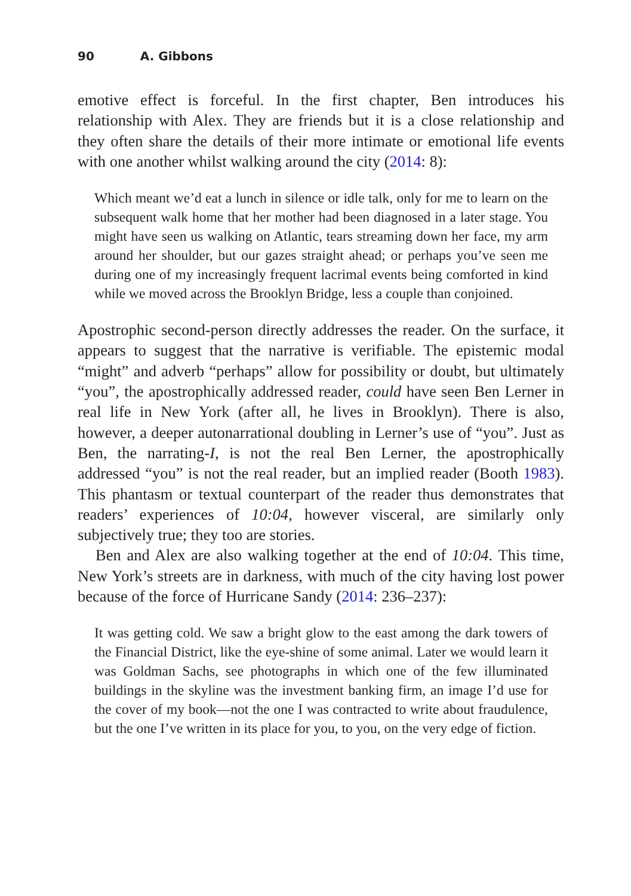90 A. Gibbons
emotive effect is forceful. In the first chapter, Ben introduces his relationship with Alex. They are friends but it is a close relationship and they often share the details of their more intimate or emotional life events with one another whilst walking around the city (2014: 8):
Which meant we’d eat a lunch in silence or idle talk, only for me to learn on the subsequent walk home that her mother had been diagnosed in a later stage. You might have seen us walking on Atlantic, tears streaming down her face, my arm around her shoulder, but our gazes straight ahead; or perhaps you’ve seen me during one of my increasingly frequent lacrimal events being comforted in kind while we moved across the Brooklyn Bridge, less a couple than conjoined.
Apostrophic second-person directly addresses the reader. On the surface, it appears to suggest that the narrative is verifiable. The epistemic modal “might” and adverb “perhaps” allow for possibility or doubt, but ultimately “you”, the apostrophically addressed reader, could have seen Ben Lerner in real life in New York (after all, he lives in Brooklyn). There is also, however, a deeper autonarrational doubling in Lerner’s use of “you”. Just as Ben, the narrating-I, is not the real Ben Lerner, the apostrophically addressed “you” is not the real reader, but an implied reader (Booth 1983). This phantasm or textual counterpart of the reader thus demonstrates that readers’ experiences of 10:04, however visceral, are similarly only subjectively true; they too are stories.
Ben and Alex are also walking together at the end of 10:04. This time, New York’s streets are in darkness, with much of the city having lost power because of the force of Hurricane Sandy (2014: 236–237):
It was getting cold. We saw a bright glow to the east among the dark towers of the Financial District, like the eye-shine of some animal. Later we would learn it was Goldman Sachs, see photographs in which one of the few illuminated buildings in the skyline was the investment banking firm, an image I’d use for the cover of my book—not the one I was contracted to write about fraudulence, but the one I’ve written in its place for you, to you, on the very edge of fiction.